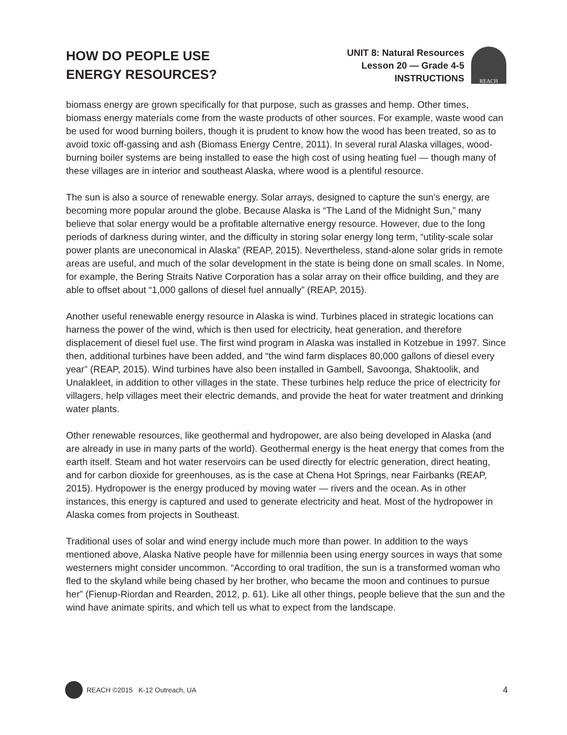HOW DO PEOPLE USE
ENERGY RESOURCES?
UNIT 8: Natural Resources
Lesson 20 — Grade 4-5
INSTRUCTIONS
REACH
biomass energy are grown specifically for that purpose, such as grasses and hemp. Other times, biomass energy materials come from the waste products of other sources. For example, waste wood can be used for wood burning boilers, though it is prudent to know how the wood has been treated, so as to avoid toxic off-gassing and ash (Biomass Energy Centre, 2011). In several rural Alaska villages, wood-burning boiler systems are being installed to ease the high cost of using heating fuel — though many of these villages are in interior and southeast Alaska, where wood is a plentiful resource.
The sun is also a source of renewable energy. Solar arrays, designed to capture the sun’s energy, are becoming more popular around the globe. Because Alaska is “The Land of the Midnight Sun,” many believe that solar energy would be a profitable alternative energy resource. However, due to the long periods of darkness during winter, and the difficulty in storing solar energy long term, “utility-scale solar power plants are uneconomical in Alaska” (REAP, 2015). Nevertheless, stand-alone solar grids in remote areas are useful, and much of the solar development in the state is being done on small scales. In Nome, for example, the Bering Straits Native Corporation has a solar array on their office building, and they are able to offset about “1,000 gallons of diesel fuel annually” (REAP, 2015).
Another useful renewable energy resource in Alaska is wind. Turbines placed in strategic locations can harness the power of the wind, which is then used for electricity, heat generation, and therefore displacement of diesel fuel use. The first wind program in Alaska was installed in Kotzebue in 1997. Since then, additional turbines have been added, and “the wind farm displaces 80,000 gallons of diesel every year” (REAP, 2015). Wind turbines have also been installed in Gambell, Savoonga, Shaktoolik, and Unalakleet, in addition to other villages in the state. These turbines help reduce the price of electricity for villagers, help villages meet their electric demands, and provide the heat for water treatment and drinking water plants.
Other renewable resources, like geothermal and hydropower, are also being developed in Alaska (and are already in use in many parts of the world). Geothermal energy is the heat energy that comes from the earth itself. Steam and hot water reservoirs can be used directly for electric generation, direct heating, and for carbon dioxide for greenhouses, as is the case at Chena Hot Springs, near Fairbanks (REAP, 2015). Hydropower is the energy produced by moving water — rivers and the ocean. As in other instances, this energy is captured and used to generate electricity and heat. Most of the hydropower in Alaska comes from projects in Southeast.
Traditional uses of solar and wind energy include much more than power. In addition to the ways mentioned above, Alaska Native people have for millennia been using energy sources in ways that some westerners might consider uncommon. “According to oral tradition, the sun is a transformed woman who fled to the skyland while being chased by her brother, who became the moon and continues to pursue her” (Fienup-Riordan and Rearden, 2012, p. 61). Like all other things, people believe that the sun and the wind have animate spirits, and which tell us what to expect from the landscape.
REACH ©2015 K-12 Outreach, UA
4